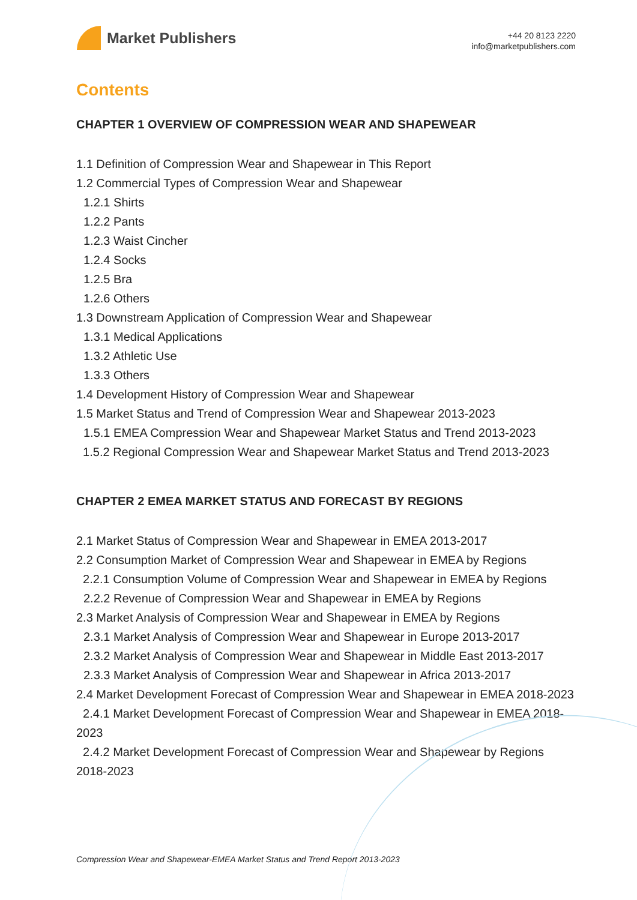Market Publishers
+44 20 8123 2220
info@marketpublishers.com
Contents
CHAPTER 1 OVERVIEW OF COMPRESSION WEAR AND SHAPEWEAR
1.1 Definition of Compression Wear and Shapewear in This Report
1.2 Commercial Types of Compression Wear and Shapewear
1.2.1 Shirts
1.2.2 Pants
1.2.3 Waist Cincher
1.2.4 Socks
1.2.5 Bra
1.2.6 Others
1.3 Downstream Application of Compression Wear and Shapewear
1.3.1 Medical Applications
1.3.2 Athletic Use
1.3.3 Others
1.4 Development History of Compression Wear and Shapewear
1.5 Market Status and Trend of Compression Wear and Shapewear 2013-2023
1.5.1 EMEA Compression Wear and Shapewear Market Status and Trend 2013-2023
1.5.2 Regional Compression Wear and Shapewear Market Status and Trend 2013-2023
CHAPTER 2 EMEA MARKET STATUS AND FORECAST BY REGIONS
2.1 Market Status of Compression Wear and Shapewear in EMEA 2013-2017
2.2 Consumption Market of Compression Wear and Shapewear in EMEA by Regions
2.2.1 Consumption Volume of Compression Wear and Shapewear in EMEA by Regions
2.2.2 Revenue of Compression Wear and Shapewear in EMEA by Regions
2.3 Market Analysis of Compression Wear and Shapewear in EMEA by Regions
2.3.1 Market Analysis of Compression Wear and Shapewear in Europe 2013-2017
2.3.2 Market Analysis of Compression Wear and Shapewear in Middle East 2013-2017
2.3.3 Market Analysis of Compression Wear and Shapewear in Africa 2013-2017
2.4 Market Development Forecast of Compression Wear and Shapewear in EMEA 2018-2023
2.4.1 Market Development Forecast of Compression Wear and Shapewear in EMEA 2018-2023
2.4.2 Market Development Forecast of Compression Wear and Shapewear by Regions 2018-2023
Compression Wear and Shapewear-EMEA Market Status and Trend Report 2013-2023